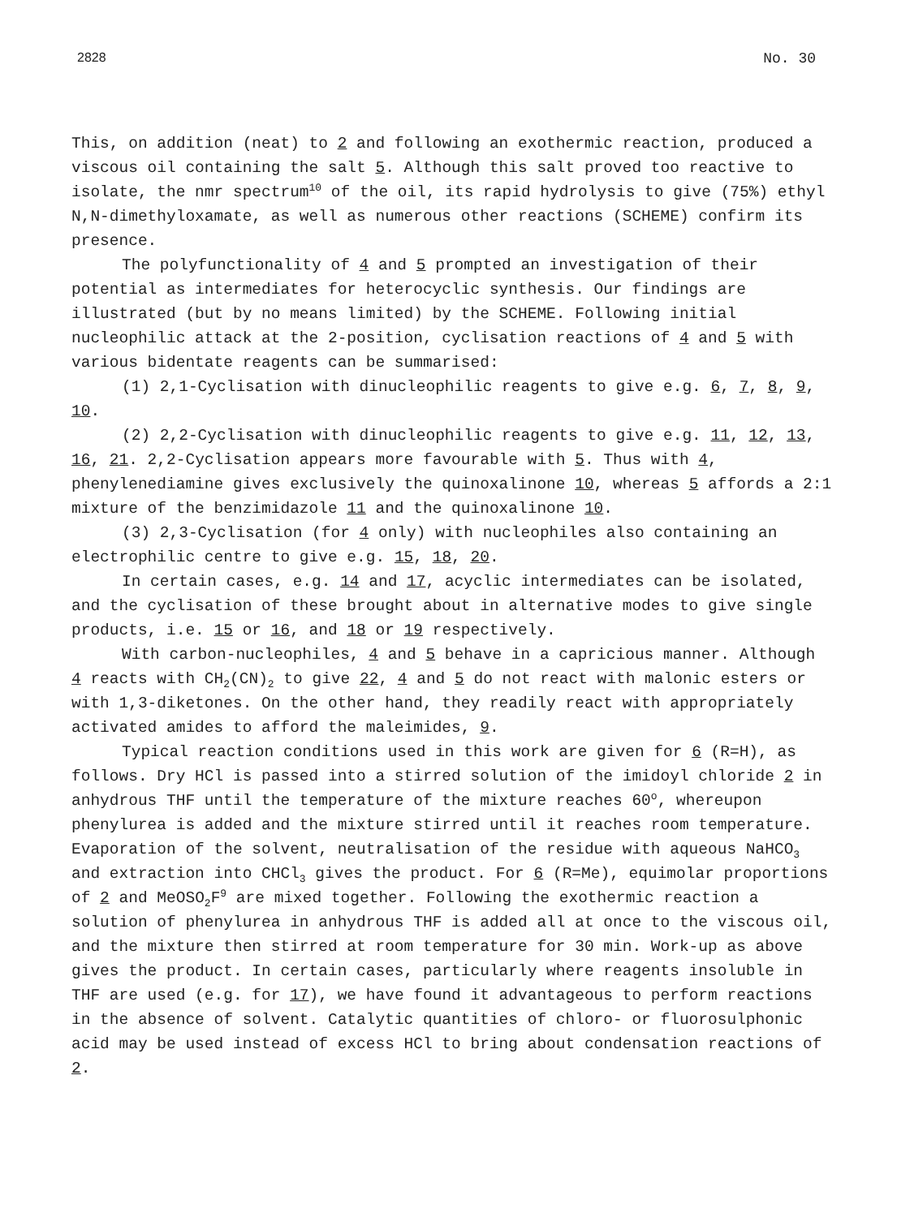2828 No. 30
This, on addition (neat) to 2 and following an exothermic reaction, produced a viscous oil containing the salt 5. Although this salt proved too reactive to isolate, the nmr spectrum<sup>10</sup> of the oil, its rapid hydrolysis to give (75%) ethyl N,N-dimethyloxamate, as well as numerous other reactions (SCHEME) confirm its presence.
The polyfunctionality of 4 and 5 prompted an investigation of their potential as intermediates for heterocyclic synthesis. Our findings are illustrated (but by no means limited) by the SCHEME. Following initial nucleophilic attack at the 2-position, cyclisation reactions of 4 and 5 with various bidentate reagents can be summarised:
(1) 2,1-Cyclisation with dinucleophilic reagents to give e.g. 6, 7, 8, 9, 10.
(2) 2,2-Cyclisation with dinucleophilic reagents to give e.g. 11, 12, 13, 16, 21. 2,2-Cyclisation appears more favourable with 5. Thus with 4, phenylenediamine gives exclusively the quinoxalinone 10, whereas 5 affords a 2:1 mixture of the benzimidazole 11 and the quinoxalinone 10.
(3) 2,3-Cyclisation (for 4 only) with nucleophiles also containing an electrophilic centre to give e.g. 15, 18, 20.
In certain cases, e.g. 14 and 17, acyclic intermediates can be isolated, and the cyclisation of these brought about in alternative modes to give single products, i.e. 15 or 16, and 18 or 19 respectively.
With carbon-nucleophiles, 4 and 5 behave in a capricious manner. Although 4 reacts with CH<sub>2</sub>(CN)<sub>2</sub> to give 22, 4 and 5 do not react with malonic esters or with 1,3-diketones. On the other hand, they readily react with appropriately activated amides to afford the maleimides, 9.
Typical reaction conditions used in this work are given for 6 (R=H), as follows. Dry HCl is passed into a stirred solution of the imidoyl chloride 2 in anhydrous THF until the temperature of the mixture reaches 60<sup>o</sup>, whereupon phenylurea is added and the mixture stirred until it reaches room temperature. Evaporation of the solvent, neutralisation of the residue with aqueous NaHCO<sub>3</sub> and extraction into CHCl<sub>3</sub> gives the product. For 6 (R=Me), equimolar proportions of 2 and MeOSO<sub>2</sub>F<sup>9</sup> are mixed together. Following the exothermic reaction a solution of phenylurea in anhydrous THF is added all at once to the viscous oil, and the mixture then stirred at room temperature for 30 min. Work-up as above gives the product. In certain cases, particularly where reagents insoluble in THF are used (e.g. for 17), we have found it advantageous to perform reactions in the absence of solvent. Catalytic quantities of chloro- or fluorosulphonic acid may be used instead of excess HCl to bring about condensation reactions of 2.